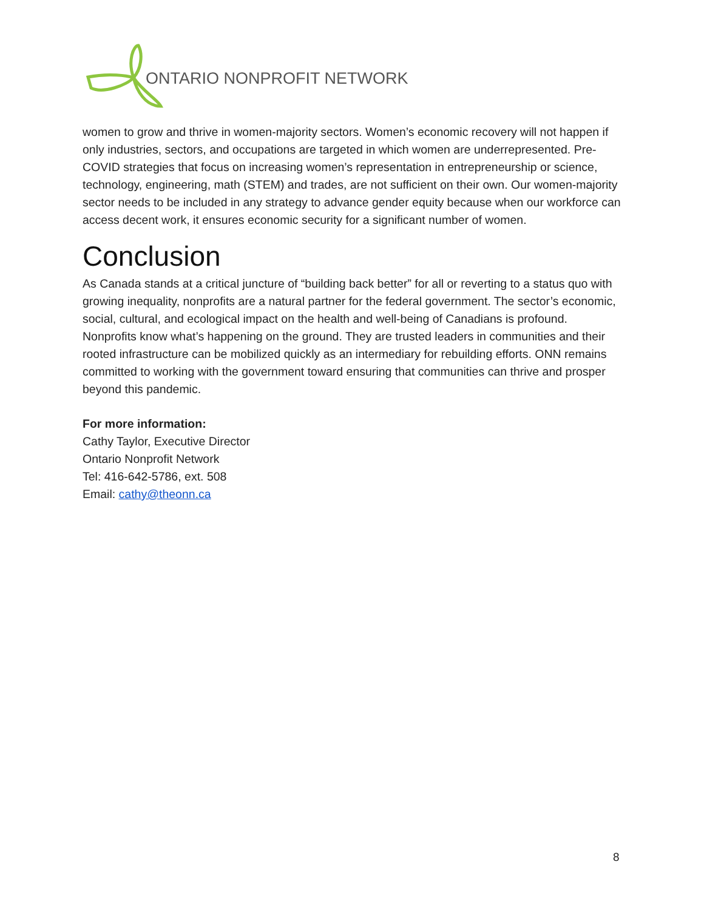ONTARIO NONPROFIT NETWORK
women to grow and thrive in women-majority sectors. Women’s economic recovery will not happen if only industries, sectors, and occupations are targeted in which women are underrepresented. Pre-COVID strategies that focus on increasing women’s representation in entrepreneurship or science, technology, engineering, math (STEM) and trades, are not sufficient on their own. Our women-majority sector needs to be included in any strategy to advance gender equity because when our workforce can access decent work, it ensures economic security for a significant number of women.
Conclusion
As Canada stands at a critical juncture of “building back better” for all or reverting to a status quo with growing inequality, nonprofits are a natural partner for the federal government. The sector’s economic, social, cultural, and ecological impact on the health and well-being of Canadians is profound. Nonprofits know what’s happening on the ground. They are trusted leaders in communities and their rooted infrastructure can be mobilized quickly as an intermediary for rebuilding efforts. ONN remains committed to working with the government toward ensuring that communities can thrive and prosper beyond this pandemic.
For more information:
Cathy Taylor, Executive Director
Ontario Nonprofit Network
Tel: 416-642-5786, ext. 508
Email: cathy@theonn.ca
8